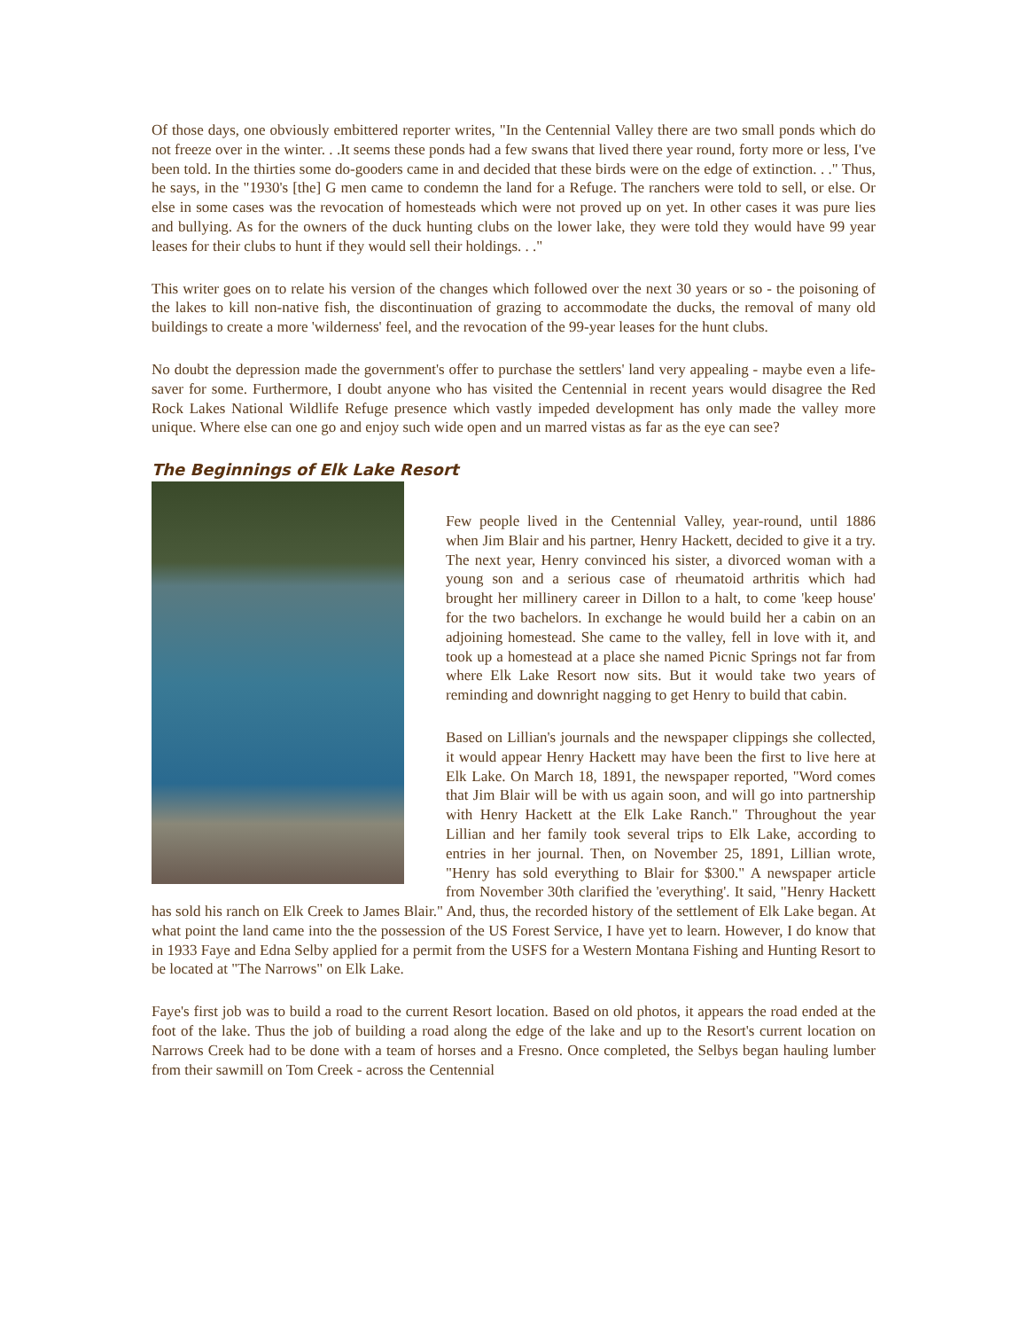Of those days, one obviously embittered reporter writes, "In the Centennial Valley there are two small ponds which do not freeze over in the winter. . .It seems these ponds had a few swans that lived there year round, forty more or less, I've been told. In the thirties some do-gooders came in and decided that these birds were on the edge of extinction. . ." Thus, he says, in the "1930's [the] G men came to condemn the land for a Refuge. The ranchers were told to sell, or else. Or else in some cases was the revocation of homesteads which were not proved up on yet. In other cases it was pure lies and bullying. As for the owners of the duck hunting clubs on the lower lake, they were told they would have 99 year leases for their clubs to hunt if they would sell their holdings. . ."
This writer goes on to relate his version of the changes which followed over the next 30 years or so - the poisoning of the lakes to kill non-native fish, the discontinuation of grazing to accommodate the ducks, the removal of many old buildings to create a more 'wilderness' feel, and the revocation of the 99-year leases for the hunt clubs.
No doubt the depression made the government's offer to purchase the settlers' land very appealing - maybe even a life-saver for some. Furthermore, I doubt anyone who has visited the Centennial in recent years would disagree the Red Rock Lakes National Wildlife Refuge presence which vastly impeded development has only made the valley more unique. Where else can one go and enjoy such wide open and un marred vistas as far as the eye can see?
The Beginnings of Elk Lake Resort
Few people lived in the Centennial Valley, year-round, until 1886 when Jim Blair and his partner, Henry Hackett, decided to give it a try. The next year, Henry convinced his sister, a divorced woman with a young son and a serious case of rheumatoid arthritis which had brought her millinery career in Dillon to a halt, to come 'keep house' for the two bachelors. In exchange he would build her a cabin on an adjoining homestead. She came to the valley, fell in love with it, and took up a homestead at a place she named Picnic Springs not far from where Elk Lake Resort now sits. But it would take two years of reminding and downright nagging to get Henry to build that cabin.
Based on Lillian's journals and the newspaper clippings she collected, it would appear Henry Hackett may have been the first to live here at Elk Lake. On March 18, 1891, the newspaper reported, "Word comes that Jim Blair will be with us again soon, and will go into partnership with Henry Hackett at the Elk Lake Ranch." Throughout the year Lillian and her family took several trips to Elk Lake, according to entries in her journal. Then, on November 25, 1891, Lillian wrote, "Henry has sold everything to Blair for $300." A newspaper article from November 30th clarified the 'everything'. It said, "Henry Hackett has sold his ranch on Elk Creek to James Blair." And, thus, the recorded history of the settlement of Elk Lake began. At what point the land came into the the possession of the US Forest Service, I have yet to learn. However, I do know that in 1933 Faye and Edna Selby applied for a permit from the USFS for a Western Montana Fishing and Hunting Resort to be located at "The Narrows" on Elk Lake.
Faye's first job was to build a road to the current Resort location. Based on old photos, it appears the road ended at the foot of the lake. Thus the job of building a road along the edge of the lake and up to the Resort's current location on Narrows Creek had to be done with a team of horses and a Fresno. Once completed, the Selbys began hauling lumber from their sawmill on Tom Creek - across the Centennial